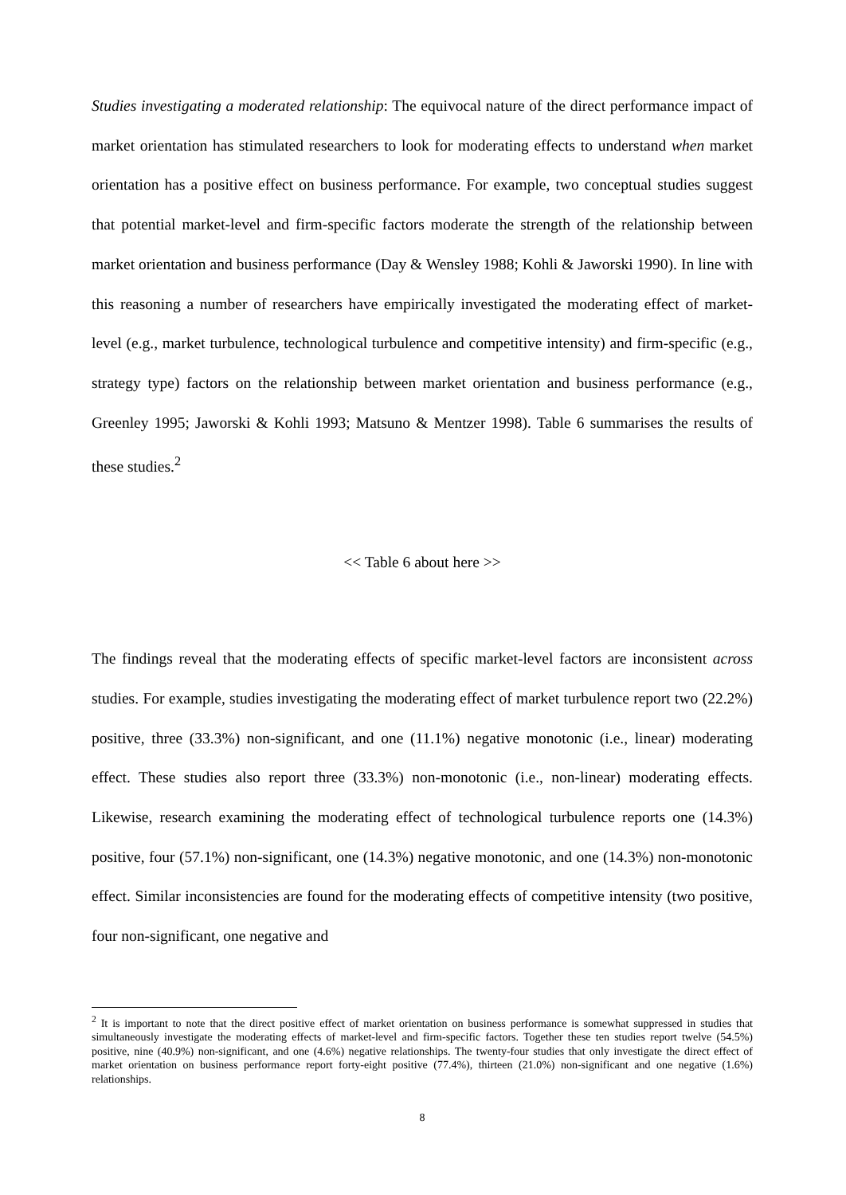Studies investigating a moderated relationship: The equivocal nature of the direct performance impact of market orientation has stimulated researchers to look for moderating effects to understand when market orientation has a positive effect on business performance. For example, two conceptual studies suggest that potential market-level and firm-specific factors moderate the strength of the relationship between market orientation and business performance (Day & Wensley 1988; Kohli & Jaworski 1990). In line with this reasoning a number of researchers have empirically investigated the moderating effect of market-level (e.g., market turbulence, technological turbulence and competitive intensity) and firm-specific (e.g., strategy type) factors on the relationship between market orientation and business performance (e.g., Greenley 1995; Jaworski & Kohli 1993; Matsuno & Mentzer 1998). Table 6 summarises the results of these studies.<sup>2</sup>
<< Table 6 about here >>
The findings reveal that the moderating effects of specific market-level factors are inconsistent across studies. For example, studies investigating the moderating effect of market turbulence report two (22.2%) positive, three (33.3%) non-significant, and one (11.1%) negative monotonic (i.e., linear) moderating effect. These studies also report three (33.3%) non-monotonic (i.e., non-linear) moderating effects. Likewise, research examining the moderating effect of technological turbulence reports one (14.3%) positive, four (57.1%) non-significant, one (14.3%) negative monotonic, and one (14.3%) non-monotonic effect. Similar inconsistencies are found for the moderating effects of competitive intensity (two positive, four non-significant, one negative and
<sup>2</sup> It is important to note that the direct positive effect of market orientation on business performance is somewhat suppressed in studies that simultaneously investigate the moderating effects of market-level and firm-specific factors. Together these ten studies report twelve (54.5%) positive, nine (40.9%) non-significant, and one (4.6%) negative relationships. The twenty-four studies that only investigate the direct effect of market orientation on business performance report forty-eight positive (77.4%), thirteen (21.0%) non-significant and one negative (1.6%) relationships.
8